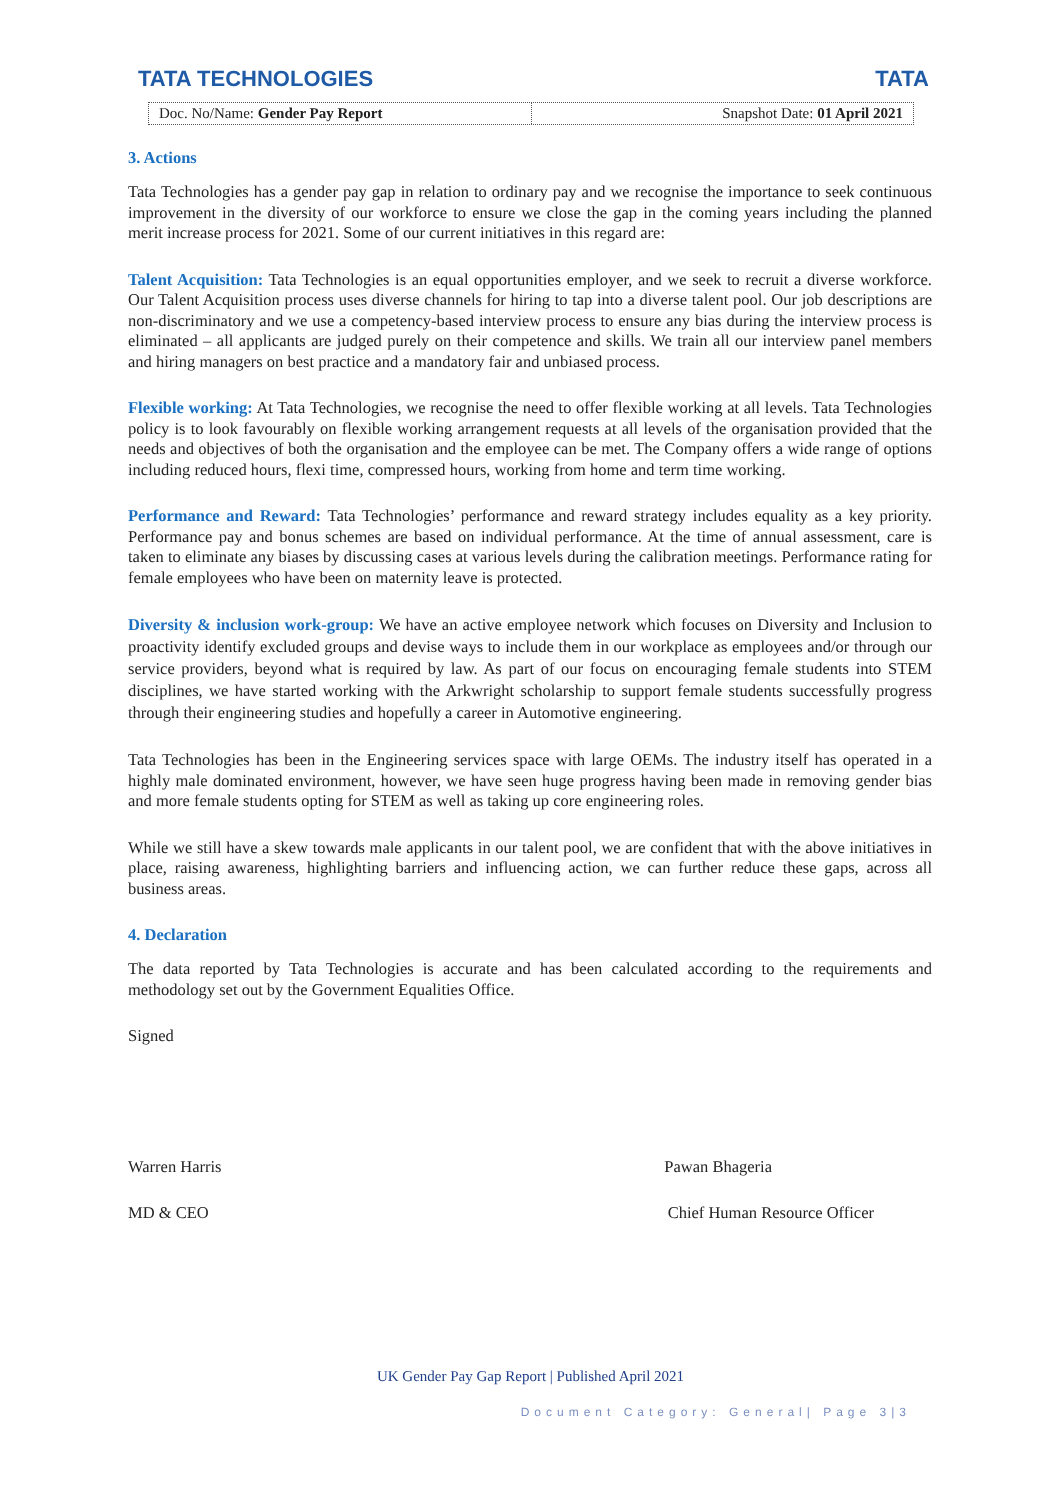TATA TECHNOLOGIES TATA
Doc. No/Name: Gender Pay Report
Snapshot Date: 01 April 2021
3. Actions
Tata Technologies has a gender pay gap in relation to ordinary pay and we recognise the importance to seek continuous improvement in the diversity of our workforce to ensure we close the gap in the coming years including the planned merit increase process for 2021. Some of our current initiatives in this regard are:
Talent Acquisition: Tata Technologies is an equal opportunities employer, and we seek to recruit a diverse workforce. Our Talent Acquisition process uses diverse channels for hiring to tap into a diverse talent pool. Our job descriptions are non-discriminatory and we use a competency-based interview process to ensure any bias during the interview process is eliminated – all applicants are judged purely on their competence and skills. We train all our interview panel members and hiring managers on best practice and a mandatory fair and unbiased process.
Flexible working: At Tata Technologies, we recognise the need to offer flexible working at all levels. Tata Technologies policy is to look favourably on flexible working arrangement requests at all levels of the organisation provided that the needs and objectives of both the organisation and the employee can be met. The Company offers a wide range of options including reduced hours, flexi time, compressed hours, working from home and term time working.
Performance and Reward: Tata Technologies’ performance and reward strategy includes equality as a key priority. Performance pay and bonus schemes are based on individual performance. At the time of annual assessment, care is taken to eliminate any biases by discussing cases at various levels during the calibration meetings. Performance rating for female employees who have been on maternity leave is protected.
Diversity & inclusion work-group: We have an active employee network which focuses on Diversity and Inclusion to proactivity identify excluded groups and devise ways to include them in our workplace as employees and/or through our service providers, beyond what is required by law. As part of our focus on encouraging female students into STEM disciplines, we have started working with the Arkwright scholarship to support female students successfully progress through their engineering studies and hopefully a career in Automotive engineering.
Tata Technologies has been in the Engineering services space with large OEMs. The industry itself has operated in a highly male dominated environment, however, we have seen huge progress having been made in removing gender bias and more female students opting for STEM as well as taking up core engineering roles.
While we still have a skew towards male applicants in our talent pool, we are confident that with the above initiatives in place, raising awareness, highlighting barriers and influencing action, we can further reduce these gaps, across all business areas.
4. Declaration
The data reported by Tata Technologies is accurate and has been calculated according to the requirements and methodology set out by the Government Equalities Office.
Signed
Warren Harris Pawan Bhageria
MD & CEO Chief Human Resource Officer
UK Gender Pay Gap Report | Published April 2021
Document Category: General| Page 3|3